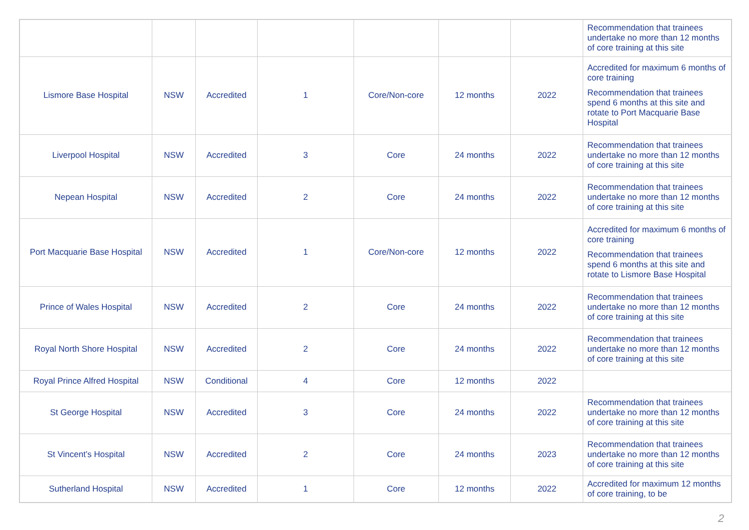| | | | | | | | Recommendation that trainees undertake no more than 12 months of core training at this site |
| Lismore Base Hospital | NSW | Accredited | 1 | Core/Non-core | 12 months | 2022 | Accredited for maximum 6 months of core training Recommendation that trainees spend 6 months at this site and rotate to Port Macquarie Base Hospital |
| Liverpool Hospital | NSW | Accredited | 3 | Core | 24 months | 2022 | Recommendation that trainees undertake no more than 12 months of core training at this site |
| Nepean Hospital | NSW | Accredited | 2 | Core | 24 months | 2022 | Recommendation that trainees undertake no more than 12 months of core training at this site |
| Port Macquarie Base Hospital | NSW | Accredited | 1 | Core/Non-core | 12 months | 2022 | Accredited for maximum 6 months of core training Recommendation that trainees spend 6 months at this site and rotate to Lismore Base Hospital |
| Prince of Wales Hospital | NSW | Accredited | 2 | Core | 24 months | 2022 | Recommendation that trainees undertake no more than 12 months of core training at this site |
| Royal North Shore Hospital | NSW | Accredited | 2 | Core | 24 months | 2022 | Recommendation that trainees undertake no more than 12 months of core training at this site |
| Royal Prince Alfred Hospital | NSW | Conditional | 4 | Core | 12 months | 2022 | |
| St George Hospital | NSW | Accredited | 3 | Core | 24 months | 2022 | Recommendation that trainees undertake no more than 12 months of core training at this site |
| St Vincent’s Hospital | NSW | Accredited | 2 | Core | 24 months | 2023 | Recommendation that trainees undertake no more than 12 months of core training at this site |
| Sutherland Hospital | NSW | Accredited | 1 | Core | 12 months | 2022 | Accredited for maximum 12 months of core training, to be |
2